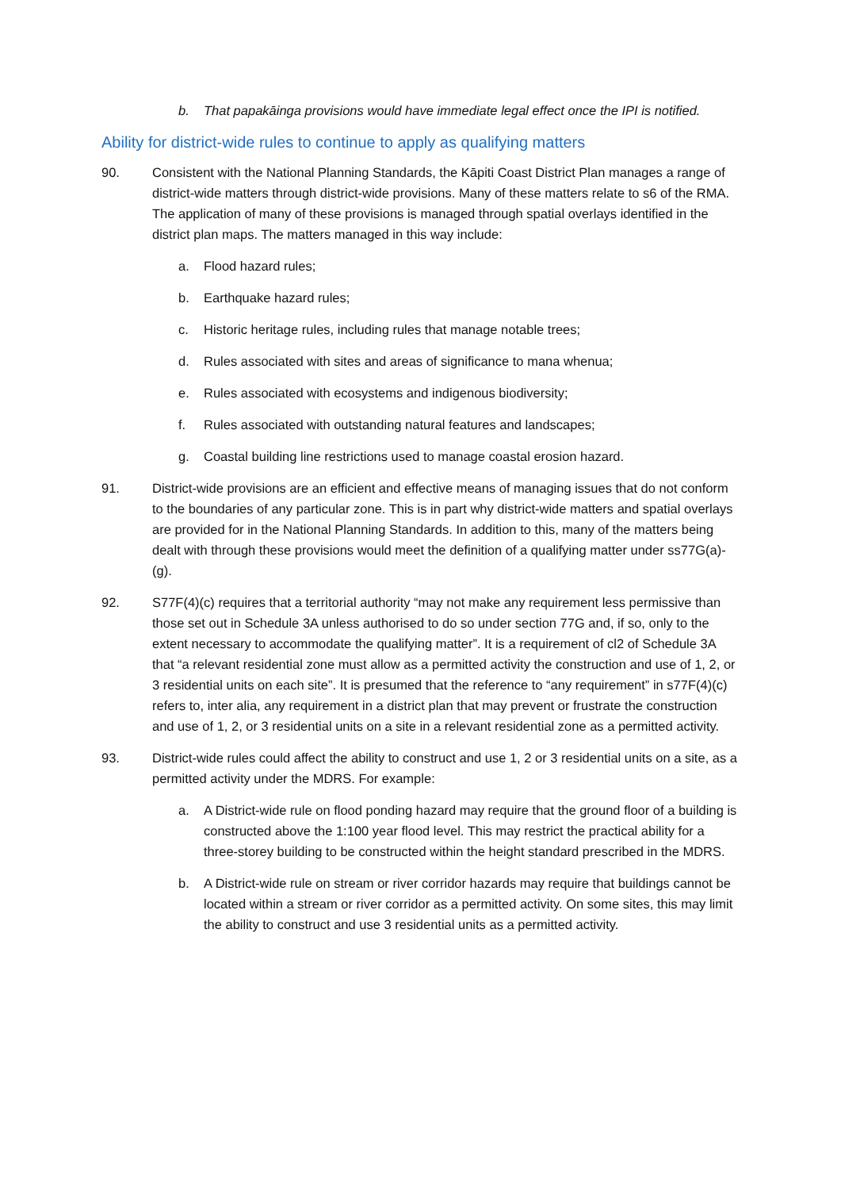b. That papakāinga provisions would have immediate legal effect once the IPI is notified.
Ability for district-wide rules to continue to apply as qualifying matters
90. Consistent with the National Planning Standards, the Kāpiti Coast District Plan manages a range of district-wide matters through district-wide provisions. Many of these matters relate to s6 of the RMA. The application of many of these provisions is managed through spatial overlays identified in the district plan maps. The matters managed in this way include:
a. Flood hazard rules;
b. Earthquake hazard rules;
c. Historic heritage rules, including rules that manage notable trees;
d. Rules associated with sites and areas of significance to mana whenua;
e. Rules associated with ecosystems and indigenous biodiversity;
f. Rules associated with outstanding natural features and landscapes;
g. Coastal building line restrictions used to manage coastal erosion hazard.
91. District-wide provisions are an efficient and effective means of managing issues that do not conform to the boundaries of any particular zone. This is in part why district-wide matters and spatial overlays are provided for in the National Planning Standards. In addition to this, many of the matters being dealt with through these provisions would meet the definition of a qualifying matter under ss77G(a)-(g).
92. S77F(4)(c) requires that a territorial authority “may not make any requirement less permissive than those set out in Schedule 3A unless authorised to do so under section 77G and, if so, only to the extent necessary to accommodate the qualifying matter”. It is a requirement of cl2 of Schedule 3A that “a relevant residential zone must allow as a permitted activity the construction and use of 1, 2, or 3 residential units on each site”. It is presumed that the reference to “any requirement” in s77F(4)(c) refers to, inter alia, any requirement in a district plan that may prevent or frustrate the construction and use of 1, 2, or 3 residential units on a site in a relevant residential zone as a permitted activity.
93. District-wide rules could affect the ability to construct and use 1, 2 or 3 residential units on a site, as a permitted activity under the MDRS. For example:
a. A District-wide rule on flood ponding hazard may require that the ground floor of a building is constructed above the 1:100 year flood level. This may restrict the practical ability for a three-storey building to be constructed within the height standard prescribed in the MDRS.
b. A District-wide rule on stream or river corridor hazards may require that buildings cannot be located within a stream or river corridor as a permitted activity. On some sites, this may limit the ability to construct and use 3 residential units as a permitted activity.